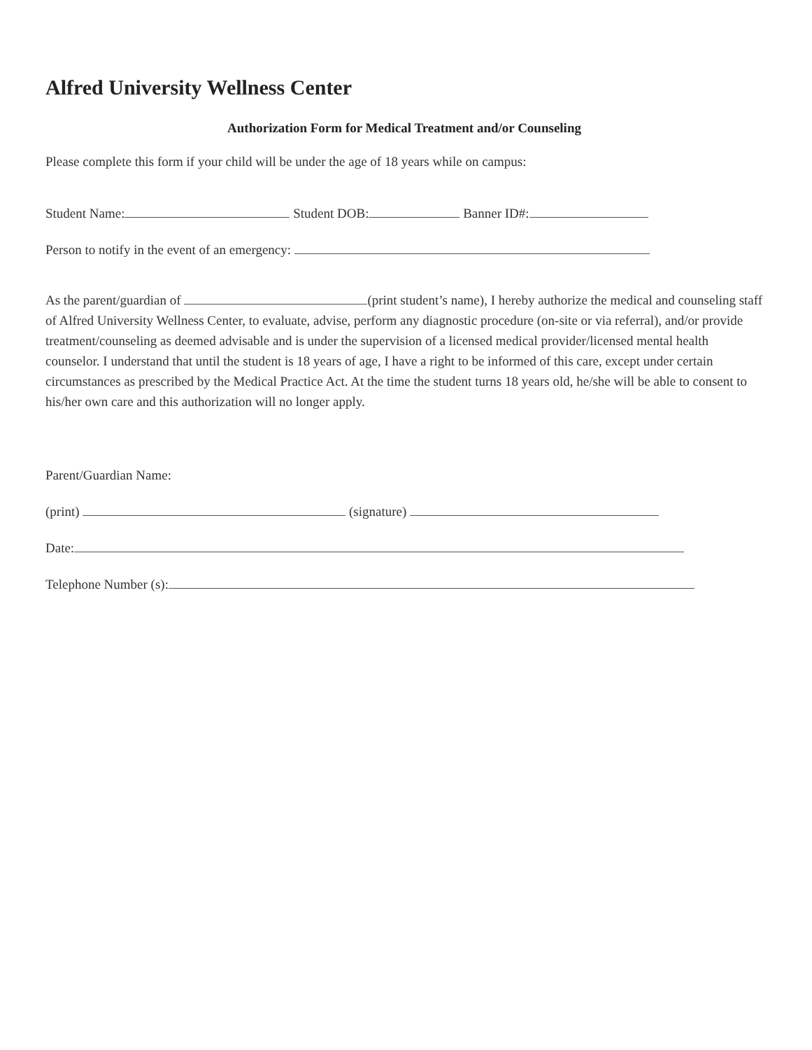Alfred University Wellness Center
Authorization Form for Medical Treatment and/or Counseling
Please complete this form if your child will be under the age of 18 years while on campus:
Student Name: Student DOB: Banner ID#:
Person to notify in the event of an emergency:
As the parent/guardian of (print student’s name), I hereby authorize the medical and counseling staff of Alfred University Wellness Center, to evaluate, advise, perform any diagnostic procedure (on-site or via referral), and/or provide treatment/counseling as deemed advisable and is under the supervision of a licensed medical provider/licensed mental health counselor. I understand that until the student is 18 years of age, I have a right to be informed of this care, except under certain circumstances as prescribed by the Medical Practice Act. At the time the student turns 18 years old, he/she will be able to consent to his/her own care and this authorization will no longer apply.
Parent/Guardian Name:
(print) (signature)
Date:
Telephone Number (s):